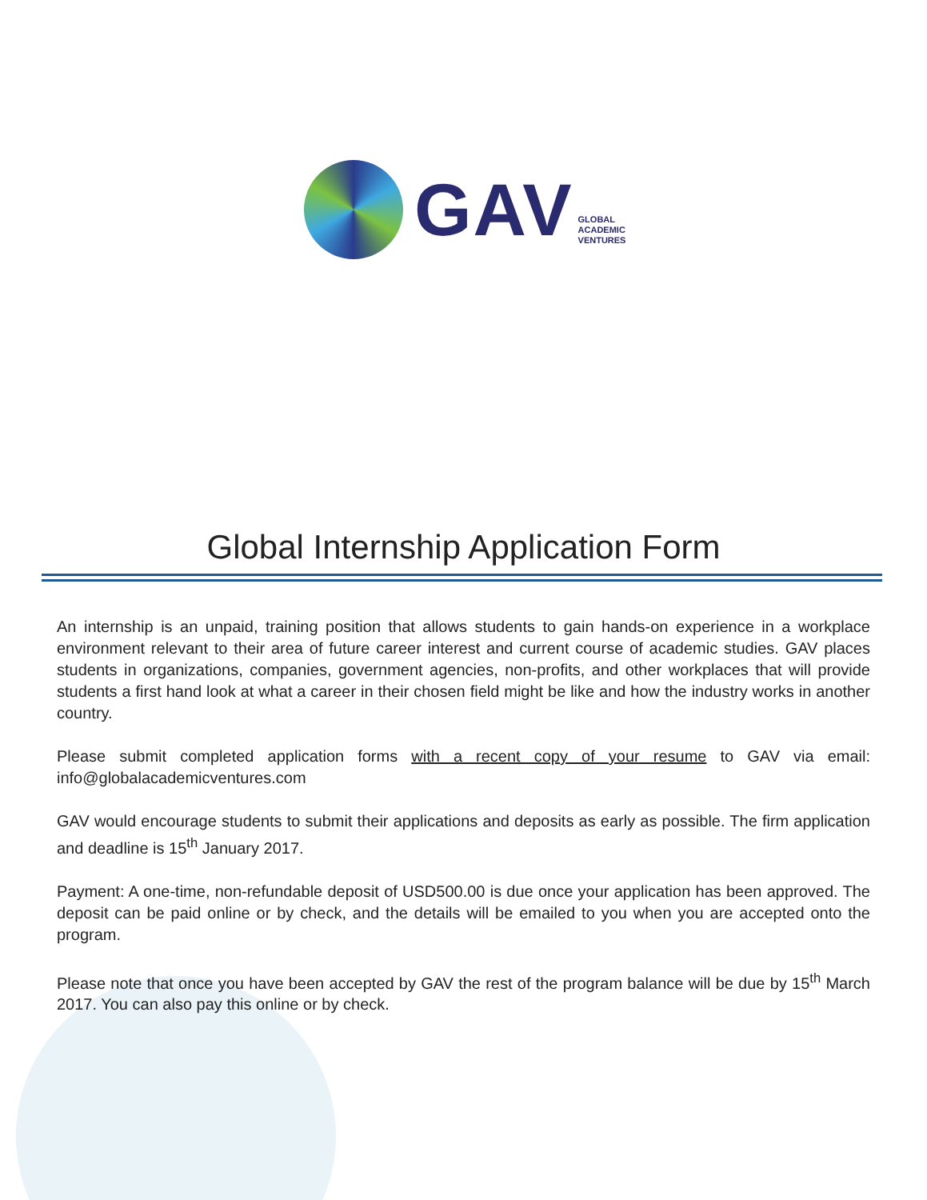GAV
GLOBAL
ACADEMIC
VENTURES
Global Internship Application Form
An internship is an unpaid, training position that allows students to gain hands-on experience in a workplace environment relevant to their area of future career interest and current course of academic studies. GAV places students in organizations, companies, government agencies, non-profits, and other workplaces that will provide students a first hand look at what a career in their chosen field might be like and how the industry works in another country.
Please submit completed application forms with a recent copy of your resume to GAV via email: info@globalacademicventures.com
GAV would encourage students to submit their applications and deposits as early as possible. The firm application and deadline is 15<sup>th</sup> January 2017.
Payment: A one-time, non-refundable deposit of USD500.00 is due once your application has been approved. The deposit can be paid online or by check, and the details will be emailed to you when you are accepted onto the program.
Please note that once you have been accepted by GAV the rest of the program balance will be due by 15<sup>th</sup> March 2017. You can also pay this online or by check.